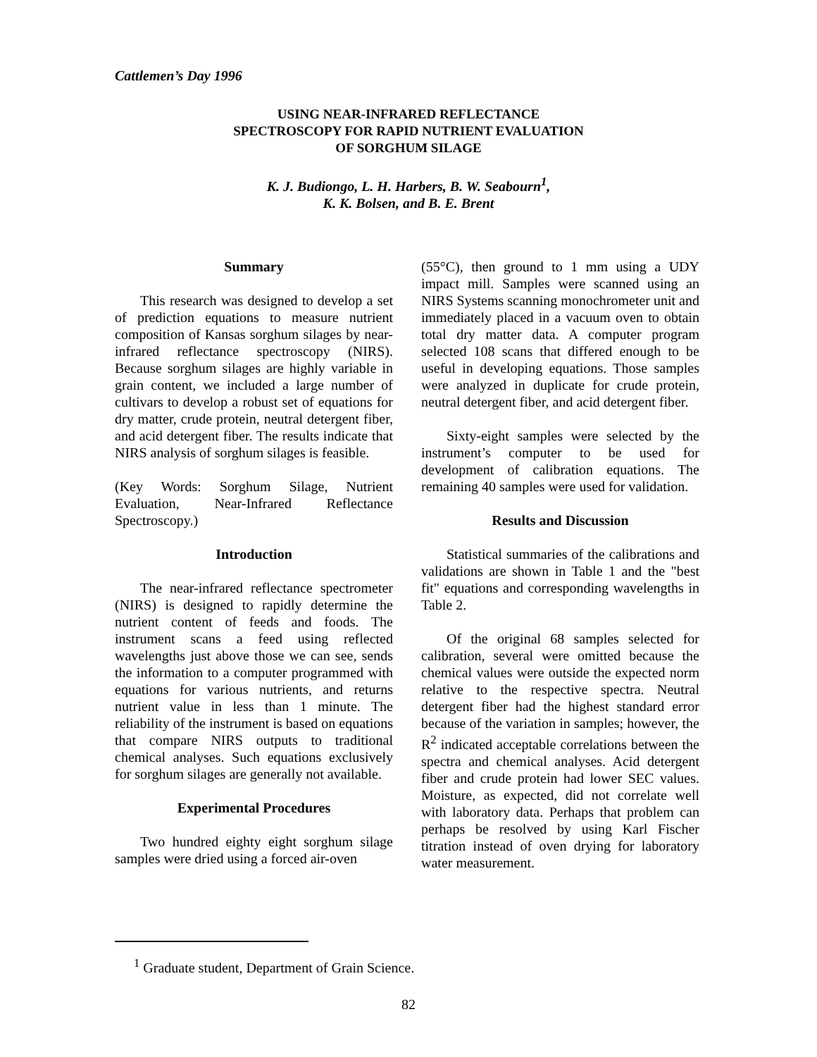Cattlemen’s Day 1996
USING NEAR-INFRARED REFLECTANCE SPECTROSCOPY FOR RAPID NUTRIENT EVALUATION OF SORGHUM SILAGE
K. J. Budiongo, L. H. Harbers, B. W. Seabourn<sup>1</sup>,
K. K. Bolsen, and B. E. Brent
Summary
This research was designed to develop a set of prediction equations to measure nutrient composition of Kansas sorghum silages by near-infrared reflectance spectroscopy (NIRS). Because sorghum silages are highly variable in grain content, we included a large number of cultivars to develop a robust set of equations for dry matter, crude protein, neutral detergent fiber, and acid detergent fiber. The results indicate that NIRS analysis of sorghum silages is feasible.
(Key Words: Sorghum Silage, Nutrient Evaluation, Near-Infrared Reflectance Spectroscopy.)
Introduction
The near-infrared reflectance spectrometer (NIRS) is designed to rapidly determine the nutrient content of feeds and foods. The instrument scans a feed using reflected wavelengths just above those we can see, sends the information to a computer programmed with equations for various nutrients, and returns nutrient value in less than 1 minute. The reliability of the instrument is based on equations that compare NIRS outputs to traditional chemical analyses. Such equations exclusively for sorghum silages are generally not available.
Experimental Procedures
Two hundred eighty eight sorghum silage samples were dried using a forced air-oven
(55°C), then ground to 1 mm using a UDY impact mill. Samples were scanned using an NIRS Systems scanning monochrometer unit and immediately placed in a vacuum oven to obtain total dry matter data. A computer program selected 108 scans that differed enough to be useful in developing equations. Those samples were analyzed in duplicate for crude protein, neutral detergent fiber, and acid detergent fiber.
Sixty-eight samples were selected by the instrument’s computer to be used for development of calibration equations. The remaining 40 samples were used for validation.
Results and Discussion
Statistical summaries of the calibrations and validations are shown in Table 1 and the "best fit" equations and corresponding wavelengths in Table 2.
Of the original 68 samples selected for calibration, several were omitted because the chemical values were outside the expected norm relative to the respective spectra. Neutral detergent fiber had the highest standard error because of the variation in samples; however, the R<sup>2</sup> indicated acceptable correlations between the spectra and chemical analyses. Acid detergent fiber and crude protein had lower SEC values. Moisture, as expected, did not correlate well with laboratory data. Perhaps that problem can perhaps be resolved by using Karl Fischer titration instead of oven drying for laboratory water measurement.
<sup>1</sup> Graduate student, Department of Grain Science.
82